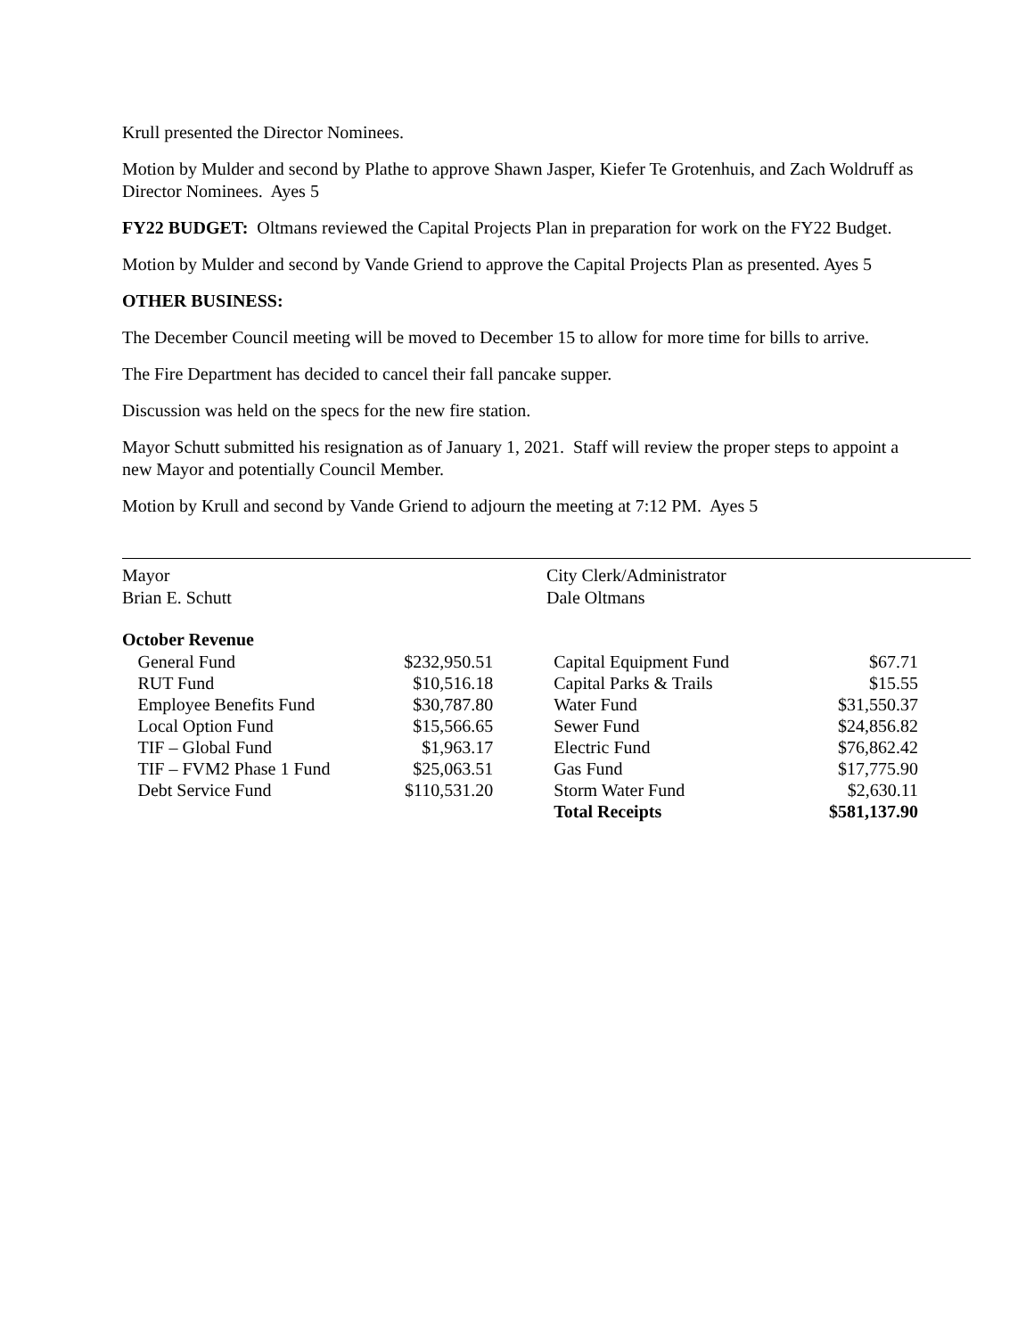Krull presented the Director Nominees.
Motion by Mulder and second by Plathe to approve Shawn Jasper, Kiefer Te Grotenhuis, and Zach Woldruff as Director Nominees. Ayes 5
FY22 BUDGET: Oltmans reviewed the Capital Projects Plan in preparation for work on the FY22 Budget.
Motion by Mulder and second by Vande Griend to approve the Capital Projects Plan as presented. Ayes 5
OTHER BUSINESS:
The December Council meeting will be moved to December 15 to allow for more time for bills to arrive.
The Fire Department has decided to cancel their fall pancake supper.
Discussion was held on the specs for the new fire station.
Mayor Schutt submitted his resignation as of January 1, 2021. Staff will review the proper steps to appoint a new Mayor and potentially Council Member.
Motion by Krull and second by Vande Griend to adjourn the meeting at 7:12 PM. Ayes 5
Mayor
Brian E. Schutt
City Clerk/Administrator
Dale Oltmans
October Revenue
| | General Fund | $232,950.51 | | Capital Equipment Fund | $67.71 |
| | RUT Fund | $10,516.18 | | Capital Parks & Trails | $15.55 |
| | Employee Benefits Fund | $30,787.80 | | Water Fund | $31,550.37 |
| | Local Option Fund | $15,566.65 | | Sewer Fund | $24,856.82 |
| | TIF – Global Fund | $1,963.17 | | Electric Fund | $76,862.42 |
| | TIF – FVM2 Phase 1 Fund | $25,063.51 | | Gas Fund | $17,775.90 |
| | Debt Service Fund | $110,531.20 | | Storm Water Fund | $2,630.11 |
| | | | | Total Receipts | $581,137.90 |